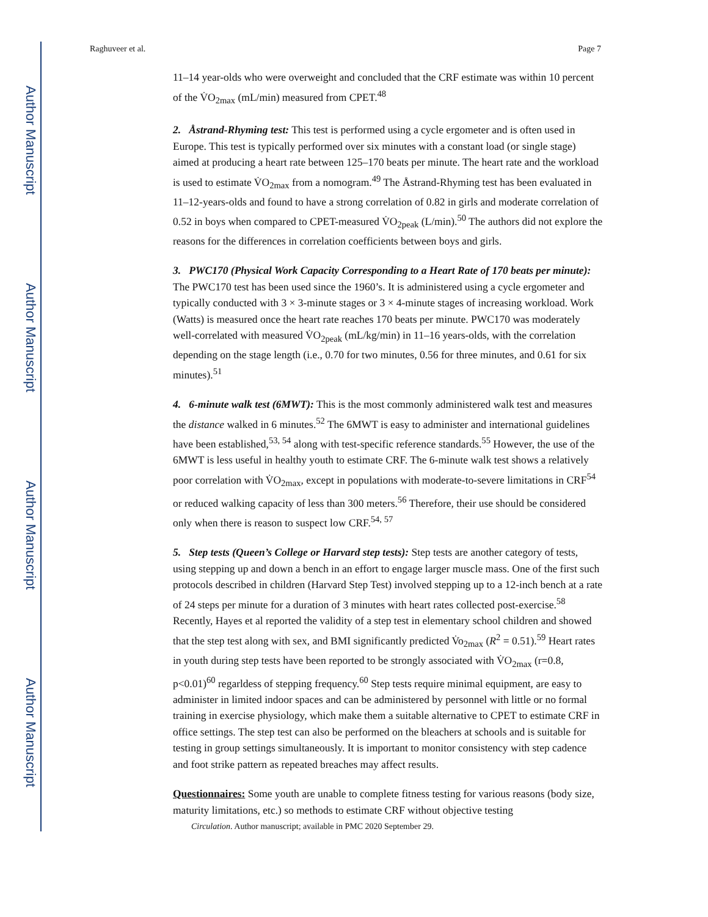Author Manuscript
Author Manuscript
Author Manuscript
Author Manuscript
Raghuveer et al. Page 7
11–14 year-olds who were overweight and concluded that the CRF estimate was within 10 percent of the V̇O<sub>2max</sub> (mL/min) measured from CPET.<sup>48</sup>
2. Åstrand-Rhyming test: This test is performed using a cycle ergometer and is often used in Europe. This test is typically performed over six minutes with a constant load (or single stage) aimed at producing a heart rate between 125–170 beats per minute. The heart rate and the workload is used to estimate V̇O<sub>2max</sub> from a nomogram.<sup>49</sup> The Åstrand-Rhyming test has been evaluated in 11–12-years-olds and found to have a strong correlation of 0.82 in girls and moderate correlation of 0.52 in boys when compared to CPET-measured V̇O<sub>2peak</sub> (L/min).<sup>50</sup> The authors did not explore the reasons for the differences in correlation coefficients between boys and girls.
3. PWC170 (Physical Work Capacity Corresponding to a Heart Rate of 170 beats per minute): The PWC170 test has been used since the 1960’s. It is administered using a cycle ergometer and typically conducted with 3 × 3-minute stages or 3 × 4-minute stages of increasing workload. Work (Watts) is measured once the heart rate reaches 170 beats per minute. PWC170 was moderately well-correlated with measured V̇O<sub>2peak</sub> (mL/kg/min) in 11–16 years-olds, with the correlation depending on the stage length (i.e., 0.70 for two minutes, 0.56 for three minutes, and 0.61 for six minutes).<sup>51</sup>
4. 6-minute walk test (6MWT): This is the most commonly administered walk test and measures the distance walked in 6 minutes.<sup>52</sup> The 6MWT is easy to administer and international guidelines have been established,<sup>53, 54</sup> along with test-specific reference standards.<sup>55</sup> However, the use of the 6MWT is less useful in healthy youth to estimate CRF. The 6-minute walk test shows a relatively poor correlation with V̇O<sub>2max</sub>, except in populations with moderate-to-severe limitations in CRF<sup>54</sup> or reduced walking capacity of less than 300 meters.<sup>56</sup> Therefore, their use should be considered only when there is reason to suspect low CRF.<sup>54, 57</sup>
5. Step tests (Queen’s College or Harvard step tests): Step tests are another category of tests, using stepping up and down a bench in an effort to engage larger muscle mass. One of the first such protocols described in children (Harvard Step Test) involved stepping up to a 12-inch bench at a rate of 24 steps per minute for a duration of 3 minutes with heart rates collected post-exercise.<sup>58</sup> Recently, Hayes et al reported the validity of a step test in elementary school children and showed that the step test along with sex, and BMI significantly predicted V̇o<sub>2max</sub> (R<sup>2</sup> = 0.51).<sup>59</sup> Heart rates in youth during step tests have been reported to be strongly associated with V̇O<sub>2max</sub> (r=0.8, p<0.01)<sup>60</sup> regarldess of stepping frequency.<sup>60</sup> Step tests require minimal equipment, are easy to administer in limited indoor spaces and can be administered by personnel with little or no formal training in exercise physiology, which make them a suitable alternative to CPET to estimate CRF in office settings. The step test can also be performed on the bleachers at schools and is suitable for testing in group settings simultaneously. It is important to monitor consistency with step cadence and foot strike pattern as repeated breaches may affect results.
Questionnaires: Some youth are unable to complete fitness testing for various reasons (body size, maturity limitations, etc.) so methods to estimate CRF without objective testing
Circulation. Author manuscript; available in PMC 2020 September 29.